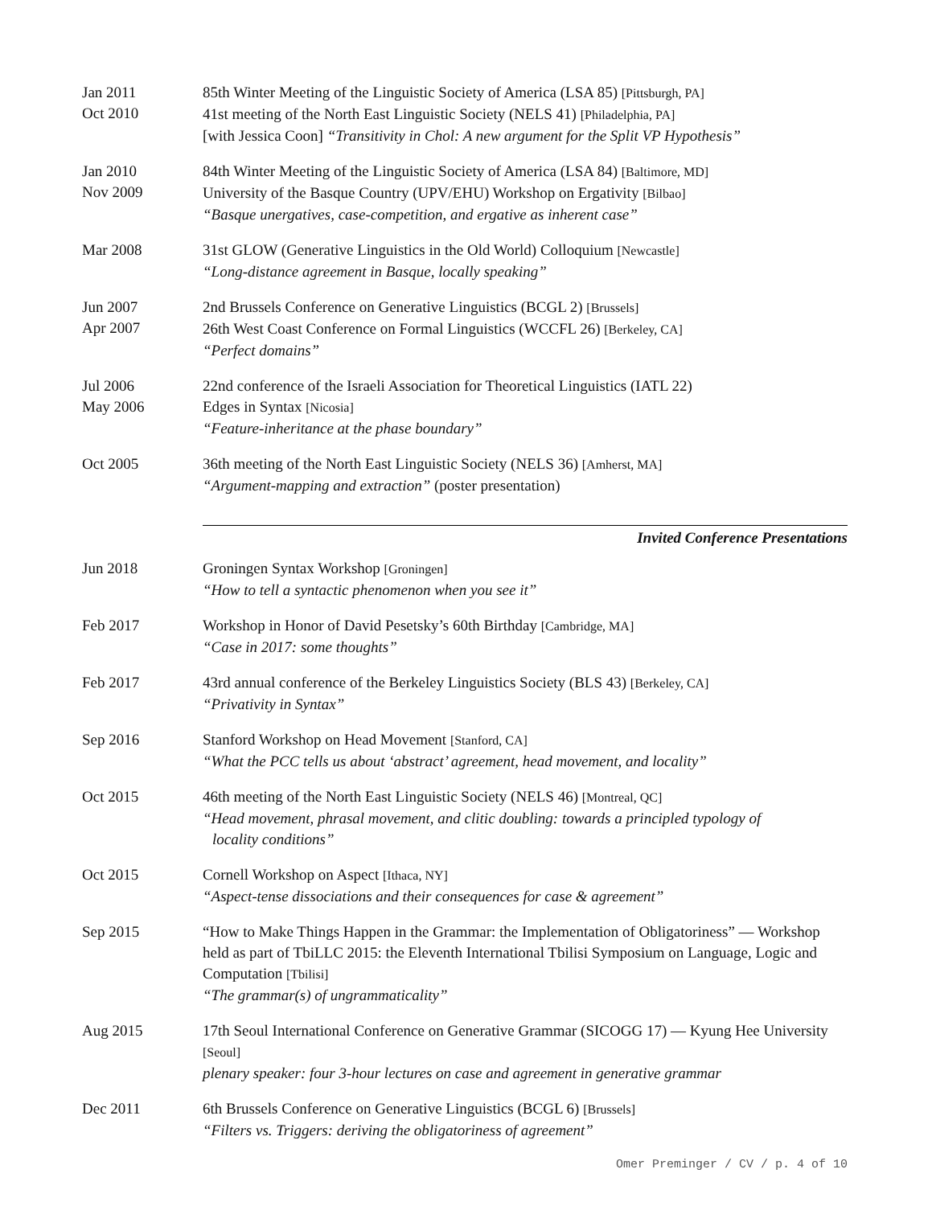Jan 2011
Oct 2010
85th Winter Meeting of the Linguistic Society of America (LSA 85) [Pittsburgh, PA]
41st meeting of the North East Linguistic Society (NELS 41) [Philadelphia, PA]
[with Jessica Coon] “Transitivity in Chol: A new argument for the Split VP Hypothesis”
Jan 2010
Nov 2009
84th Winter Meeting of the Linguistic Society of America (LSA 84) [Baltimore, MD]
University of the Basque Country (UPV/EHU) Workshop on Ergativity [Bilbao]
“Basque unergatives, case-competition, and ergative as inherent case”
Mar 2008 31st GLOW (Generative Linguistics in the Old World) Colloquium [Newcastle]
“Long-distance agreement in Basque, locally speaking”
Jun 2007
Apr 2007
2nd Brussels Conference on Generative Linguistics (BCGL 2) [Brussels]
26th West Coast Conference on Formal Linguistics (WCCFL 26) [Berkeley, CA]
“Perfect domains”
Jul 2006
May 2006
22nd conference of the Israeli Association for Theoretical Linguistics (IATL 22)
Edges in Syntax [Nicosia]
“Feature-inheritance at the phase boundary”
Oct 2005 36th meeting of the North East Linguistic Society (NELS 36) [Amherst, MA]
“Argument-mapping and extraction” (poster presentation)
Invited Conference Presentations
Jun 2018 Groningen Syntax Workshop [Groningen]
“How to tell a syntactic phenomenon when you see it”
Feb 2017 Workshop in Honor of David Pesetsky’s 60th Birthday [Cambridge, MA]
“Case in 2017: some thoughts”
Feb 2017 43rd annual conference of the Berkeley Linguistics Society (BLS 43) [Berkeley, CA]
“Privativity in Syntax”
Sep 2016 Stanford Workshop on Head Movement [Stanford, CA]
“What the PCC tells us about ‘abstract’ agreement, head movement, and locality”
Oct 2015 46th meeting of the North East Linguistic Society (NELS 46) [Montreal, QC]
“Head movement, phrasal movement, and clitic doubling: towards a principled typology of
locality conditions”
Oct 2015 Cornell Workshop on Aspect [Ithaca, NY]
“Aspect-tense dissociations and their consequences for case & agreement”
Sep 2015 “How to Make Things Happen in the Grammar: the Implementation of Obligatoriness” — Workshop held as part of TbiLLC 2015: the Eleventh International Tbilisi Symposium on Language, Logic and Computation [Tbilisi]
“The grammar(s) of ungrammaticality”
Aug 2015 17th Seoul International Conference on Generative Grammar (SICOGG 17) — Kyung Hee University [Seoul]
plenary speaker: four 3-hour lectures on case and agreement in generative grammar
Dec 2011 6th Brussels Conference on Generative Linguistics (BCGL 6) [Brussels]
“Filters vs. Triggers: deriving the obligatoriness of agreement”
Omer Preminger / CV / p. 4 of 10